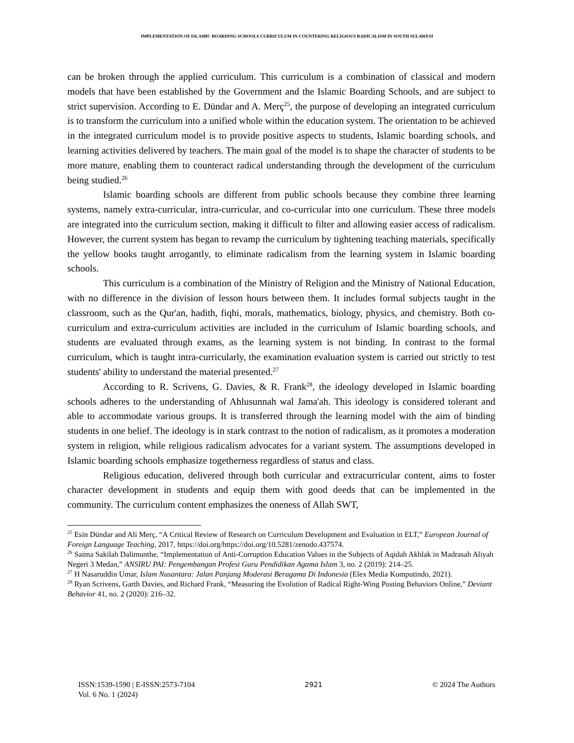IMPLEMENTATION OF ISLAMIC BOARDING SCHOOLS CURRICULUM IN COUNTERING RELIGIOUS RADICALISM IN SOUTH SULAWESI
can be broken through the applied curriculum. This curriculum is a combination of classical and modern models that have been established by the Government and the Islamic Boarding Schools, and are subject to strict supervision. According to E. Dündar and A. Merç<sup>25</sup>, the purpose of developing an integrated curriculum is to transform the curriculum into a unified whole within the education system. The orientation to be achieved in the integrated curriculum model is to provide positive aspects to students, Islamic boarding schools, and learning activities delivered by teachers. The main goal of the model is to shape the character of students to be more mature, enabling them to counteract radical understanding through the development of the curriculum being studied.<sup>26</sup>
Islamic boarding schools are different from public schools because they combine three learning systems, namely extra-curricular, intra-curricular, and co-curricular into one curriculum. These three models are integrated into the curriculum section, making it difficult to filter and allowing easier access of radicalism. However, the current system has began to revamp the curriculum by tightening teaching materials, specifically the yellow books taught arrogantly, to eliminate radicalism from the learning system in Islamic boarding schools.
This curriculum is a combination of the Ministry of Religion and the Ministry of National Education, with no difference in the division of lesson hours between them. It includes formal subjects taught in the classroom, such as the Qur'an, hadith, fiqhi, morals, mathematics, biology, physics, and chemistry. Both co-curriculum and extra-curriculum activities are included in the curriculum of Islamic boarding schools, and students are evaluated through exams, as the learning system is not binding. In contrast to the formal curriculum, which is taught intra-curricularly, the examination evaluation system is carried out strictly to test students' ability to understand the material presented.<sup>27</sup>
According to R. Scrivens, G. Davies, & R. Frank<sup>28</sup>, the ideology developed in Islamic boarding schools adheres to the understanding of Ahlusunnah wal Jama'ah. This ideology is considered tolerant and able to accommodate various groups. It is transferred through the learning model with the aim of binding students in one belief. The ideology is in stark contrast to the notion of radicalism, as it promotes a moderation system in religion, while religious radicalism advocates for a variant system. The assumptions developed in Islamic boarding schools emphasize togetherness regardless of status and class.
Religious education, delivered through both curricular and extracurricular content, aims to foster character development in students and equip them with good deeds that can be implemented in the community. The curriculum content emphasizes the oneness of Allah SWT,
<sup>25</sup> Esin Dündar and Ali Merç, “A Critical Review of Research on Curriculum Development and Evaluation in ELT,” European Journal of Foreign Language Teaching, 2017, https://doi.org/https://doi.org/10.5281/zenodo.437574.
<sup>26</sup> Saima Sakilah Dalimunthe, “Implementation of Anti-Corruption Education Values in the Subjects of Aqidah Akhlak in Madrasah Aliyah Negeri 3 Medan,” ANSIRU PAI: Pengembangan Profesi Guru Pendidikan Agama Islam 3, no. 2 (2019): 214–25.
<sup>27</sup> H Nasaruddin Umar, Islam Nusantara: Jalan Panjang Moderasi Beragama Di Indonesia (Elex Media Komputindo, 2021).
<sup>28</sup> Ryan Scrivens, Garth Davies, and Richard Frank, “Measuring the Evolution of Radical Right-Wing Posting Behaviors Online,” Deviant Behavior 41, no. 2 (2020): 216–32.
ISSN:1539-1590 | E-ISSN:2573-7104
Vol. 6 No. 1 (2024)
2921 © 2024 The Authors